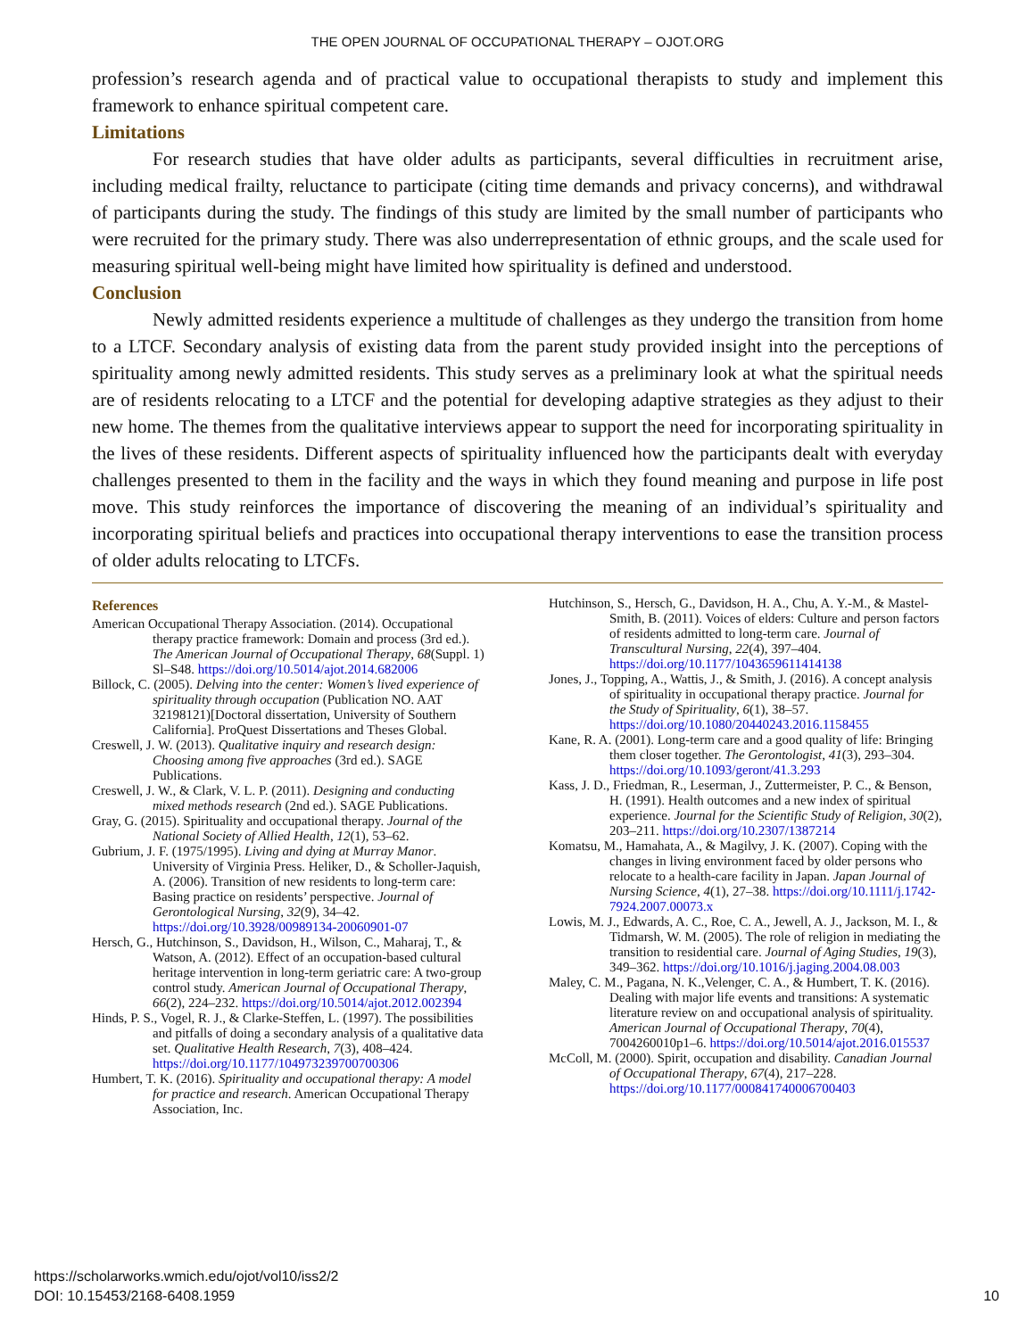THE OPEN JOURNAL OF OCCUPATIONAL THERAPY – OJOT.ORG
profession’s research agenda and of practical value to occupational therapists to study and implement this framework to enhance spiritual competent care.
Limitations
For research studies that have older adults as participants, several difficulties in recruitment arise, including medical frailty, reluctance to participate (citing time demands and privacy concerns), and withdrawal of participants during the study. The findings of this study are limited by the small number of participants who were recruited for the primary study. There was also underrepresentation of ethnic groups, and the scale used for measuring spiritual well-being might have limited how spirituality is defined and understood.
Conclusion
Newly admitted residents experience a multitude of challenges as they undergo the transition from home to a LTCF. Secondary analysis of existing data from the parent study provided insight into the perceptions of spirituality among newly admitted residents. This study serves as a preliminary look at what the spiritual needs are of residents relocating to a LTCF and the potential for developing adaptive strategies as they adjust to their new home. The themes from the qualitative interviews appear to support the need for incorporating spirituality in the lives of these residents. Different aspects of spirituality influenced how the participants dealt with everyday challenges presented to them in the facility and the ways in which they found meaning and purpose in life post move. This study reinforces the importance of discovering the meaning of an individual’s spirituality and incorporating spiritual beliefs and practices into occupational therapy interventions to ease the transition process of older adults relocating to LTCFs.
References
American Occupational Therapy Association. (2014). Occupational therapy practice framework: Domain and process (3rd ed.). The American Journal of Occupational Therapy, 68(Suppl. 1) Sl–S48. https://doi.org/10.5014/ajot.2014.682006
Billock, C. (2005). Delving into the center: Women’s lived experience of spirituality through occupation (Publication NO. AAT 32198121)[Doctoral dissertation, University of Southern California]. ProQuest Dissertations and Theses Global.
Creswell, J. W. (2013). Qualitative inquiry and research design: Choosing among five approaches (3rd ed.). SAGE Publications.
Creswell, J. W., & Clark, V. L. P. (2011). Designing and conducting mixed methods research (2nd ed.). SAGE Publications.
Gray, G. (2015). Spirituality and occupational therapy. Journal of the National Society of Allied Health, 12(1), 53–62.
Gubrium, J. F. (1975/1995). Living and dying at Murray Manor. University of Virginia Press. Heliker, D., & Scholler-Jaquish, A. (2006). Transition of new residents to long-term care: Basing practice on residents’ perspective. Journal of Gerontological Nursing, 32(9), 34–42. https://doi.org/10.3928/00989134-20060901-07
Hersch, G., Hutchinson, S., Davidson, H., Wilson, C., Maharaj, T., & Watson, A. (2012). Effect of an occupation-based cultural heritage intervention in long-term geriatric care: A two-group control study. American Journal of Occupational Therapy, 66(2), 224–232. https://doi.org/10.5014/ajot.2012.002394
Hinds, P. S., Vogel, R. J., & Clarke-Steffen, L. (1997). The possibilities and pitfalls of doing a secondary analysis of a qualitative data set. Qualitative Health Research, 7(3), 408–424. https://doi.org/10.1177/104973239700700306
Humbert, T. K. (2016). Spirituality and occupational therapy: A model for practice and research. American Occupational Therapy Association, Inc.
Hutchinson, S., Hersch, G., Davidson, H. A., Chu, A. Y.-M., & Mastel-Smith, B. (2011). Voices of elders: Culture and person factors of residents admitted to long-term care. Journal of Transcultural Nursing, 22(4), 397–404. https://doi.org/10.1177/1043659611414138
Jones, J., Topping, A., Wattis, J., & Smith, J. (2016). A concept analysis of spirituality in occupational therapy practice. Journal for the Study of Spirituality, 6(1), 38–57. https://doi.org/10.1080/20440243.2016.1158455
Kane, R. A. (2001). Long-term care and a good quality of life: Bringing them closer together. The Gerontologist, 41(3), 293–304. https://doi.org/10.1093/geront/41.3.293
Kass, J. D., Friedman, R., Leserman, J., Zuttermeister, P. C., & Benson, H. (1991). Health outcomes and a new index of spiritual experience. Journal for the Scientific Study of Religion, 30(2), 203–211. https://doi.org/10.2307/1387214
Komatsu, M., Hamahata, A., & Magilvy, J. K. (2007). Coping with the changes in living environment faced by older persons who relocate to a health-care facility in Japan. Japan Journal of Nursing Science, 4(1), 27–38. https://doi.org/10.1111/j.1742-7924.2007.00073.x
Lowis, M. J., Edwards, A. C., Roe, C. A., Jewell, A. J., Jackson, M. I., & Tidmarsh, W. M. (2005). The role of religion in mediating the transition to residential care. Journal of Aging Studies, 19(3), 349–362. https://doi.org/10.1016/j.jaging.2004.08.003
Maley, C. M., Pagana, N. K.,Velenger, C. A., & Humbert, T. K. (2016). Dealing with major life events and transitions: A systematic literature review on and occupational analysis of spirituality. American Journal of Occupational Therapy, 70(4), 7004260010p1–6. https://doi.org/10.5014/ajot.2016.015537
McColl, M. (2000). Spirit, occupation and disability. Canadian Journal of Occupational Therapy, 67(4), 217–228. https://doi.org/10.1177/000841740006700403
https://scholarworks.wmich.edu/ojot/vol10/iss2/2
DOI: 10.15453/2168-6408.1959
10